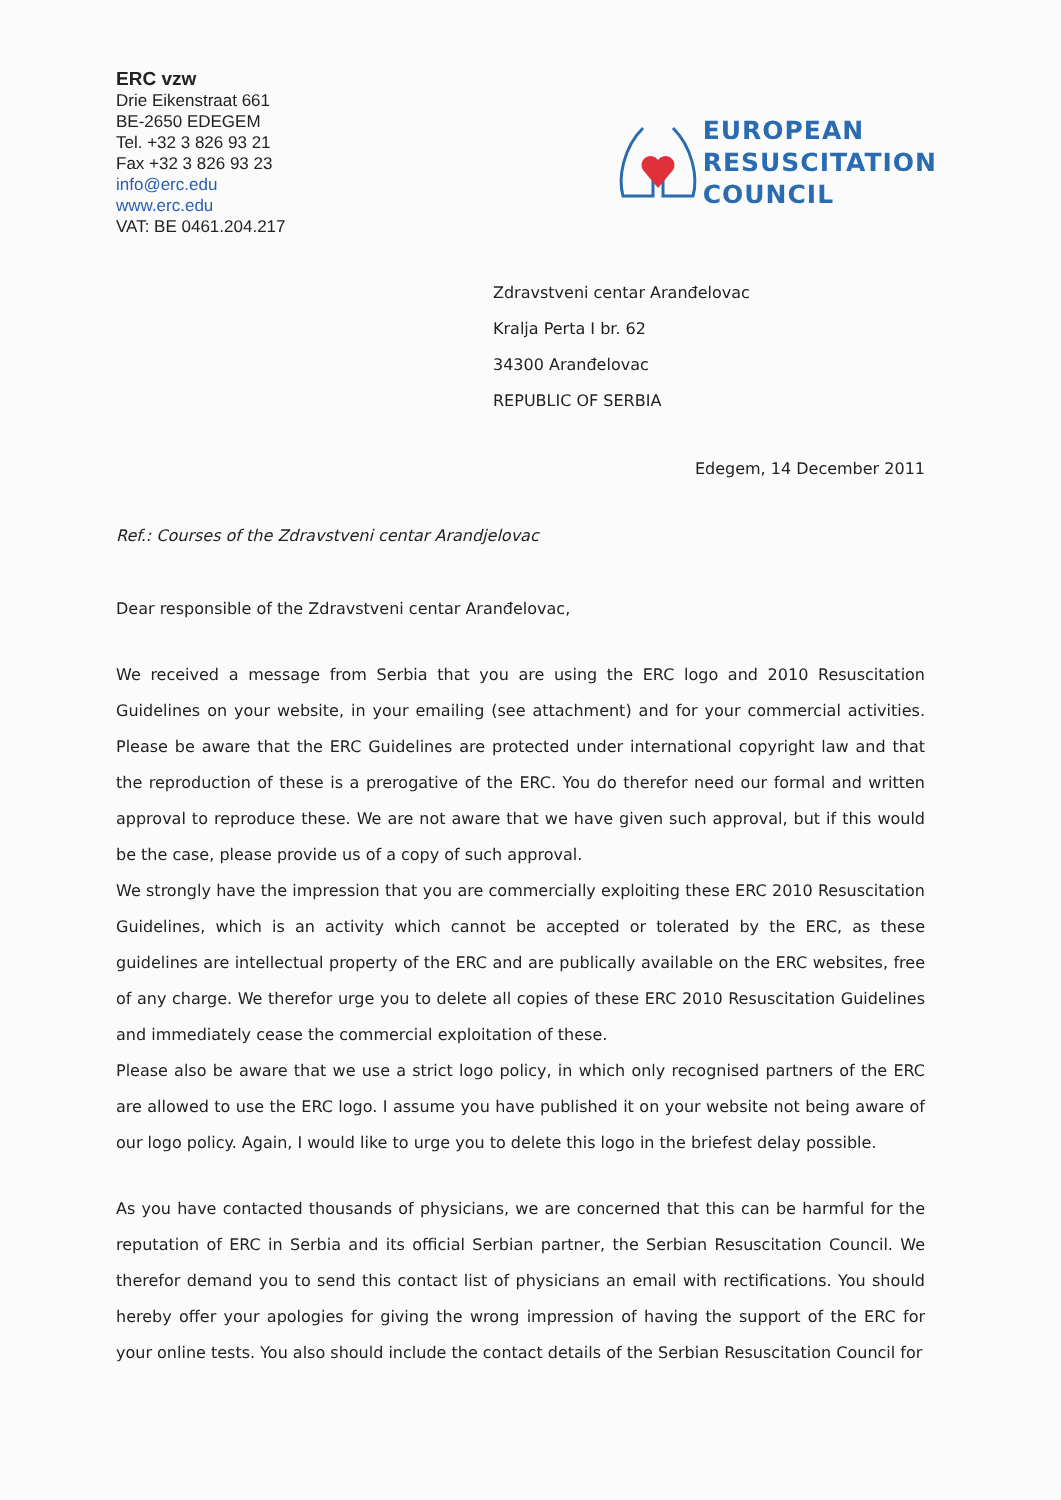ERC vzw
Drie Eikenstraat 661
BE-2650 EDEGEM
Tel. +32 3 826 93 21
Fax +32 3 826 93 23
info@erc.edu
www.erc.edu
VAT: BE 0461.204.217
EUROPEAN
RESUSCITATION
COUNCIL
Zdravstveni centar Aranđelovac
Kralja Perta I br. 62
34300 Aranđelovac
REPUBLIC OF SERBIA
Edegem, 14 December 2011
Ref.: Courses of the Zdravstveni centar Arandjelovac
Dear responsible of the Zdravstveni centar Aranđelovac,
We received a message from Serbia that you are using the ERC logo and 2010 Resuscitation Guidelines on your website, in your emailing (see attachment) and for your commercial activities. Please be aware that the ERC Guidelines are protected under international copyright law and that the reproduction of these is a prerogative of the ERC. You do therefor need our formal and written approval to reproduce these. We are not aware that we have given such approval, but if this would be the case, please provide us of a copy of such approval.
We strongly have the impression that you are commercially exploiting these ERC 2010 Resuscitation Guidelines, which is an activity which cannot be accepted or tolerated by the ERC, as these guidelines are intellectual property of the ERC and are publically available on the ERC websites, free of any charge. We therefor urge you to delete all copies of these ERC 2010 Resuscitation Guidelines and immediately cease the commercial exploitation of these.
Please also be aware that we use a strict logo policy, in which only recognised partners of the ERC are allowed to use the ERC logo. I assume you have published it on your website not being aware of our logo policy. Again, I would like to urge you to delete this logo in the briefest delay possible.
As you have contacted thousands of physicians, we are concerned that this can be harmful for the reputation of ERC in Serbia and its official Serbian partner, the Serbian Resuscitation Council. We therefor demand you to send this contact list of physicians an email with rectifications. You should hereby offer your apologies for giving the wrong impression of having the support of the ERC for your online tests. You also should include the contact details of the Serbian Resuscitation Council for